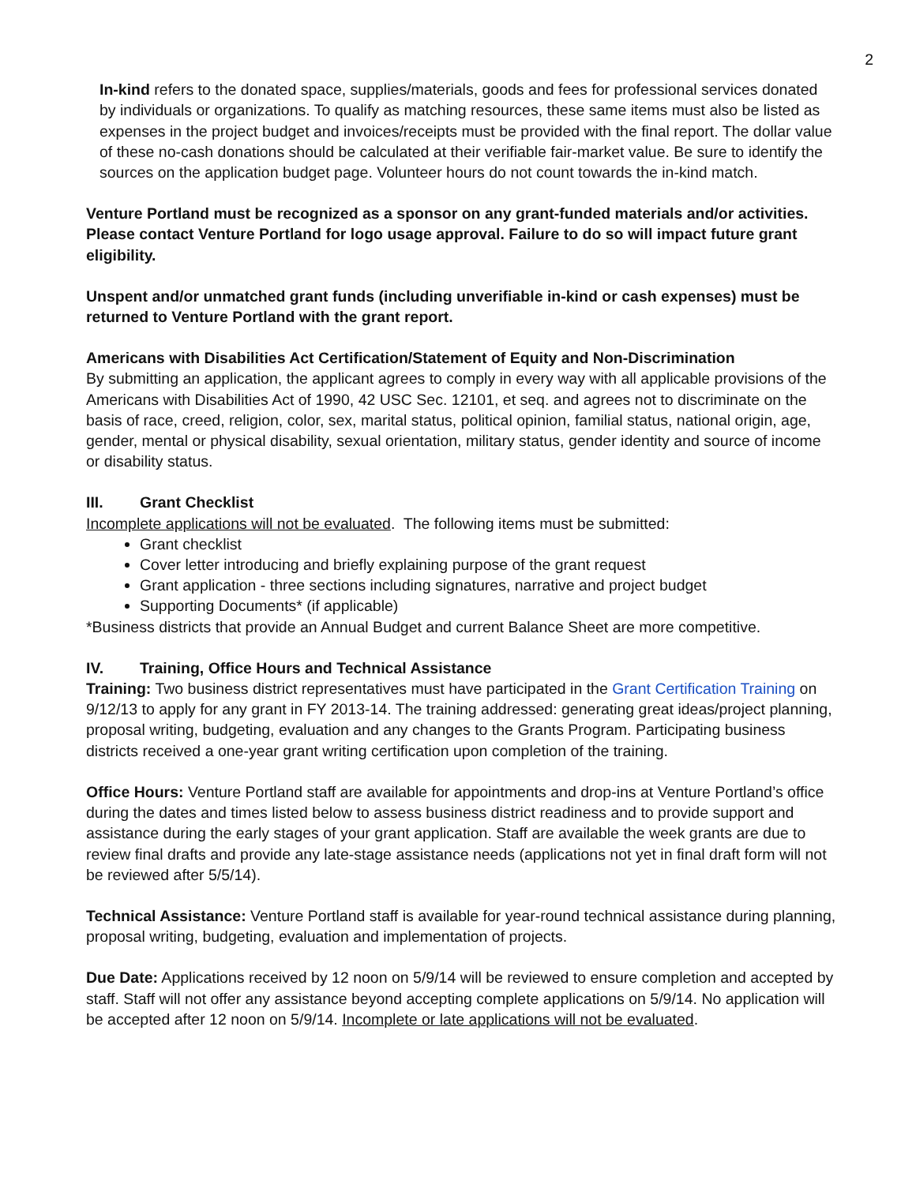2
In-kind refers to the donated space, supplies/materials, goods and fees for professional services donated by individuals or organizations. To qualify as matching resources, these same items must also be listed as expenses in the project budget and invoices/receipts must be provided with the final report. The dollar value of these no-cash donations should be calculated at their verifiable fair-market value. Be sure to identify the sources on the application budget page. Volunteer hours do not count towards the in-kind match.
Venture Portland must be recognized as a sponsor on any grant-funded materials and/or activities. Please contact Venture Portland for logo usage approval. Failure to do so will impact future grant eligibility.
Unspent and/or unmatched grant funds (including unverifiable in-kind or cash expenses) must be returned to Venture Portland with the grant report.
Americans with Disabilities Act Certification/Statement of Equity and Non-Discrimination
By submitting an application, the applicant agrees to comply in every way with all applicable provisions of the Americans with Disabilities Act of 1990, 42 USC Sec. 12101, et seq. and agrees not to discriminate on the basis of race, creed, religion, color, sex, marital status, political opinion, familial status, national origin, age, gender, mental or physical disability, sexual orientation, military status, gender identity and source of income or disability status.
III. Grant Checklist
Incomplete applications will not be evaluated. The following items must be submitted:
Grant checklist
Cover letter introducing and briefly explaining purpose of the grant request
Grant application - three sections including signatures, narrative and project budget
Supporting Documents* (if applicable)
*Business districts that provide an Annual Budget and current Balance Sheet are more competitive.
IV. Training, Office Hours and Technical Assistance
Training: Two business district representatives must have participated in the Grant Certification Training on 9/12/13 to apply for any grant in FY 2013-14. The training addressed: generating great ideas/project planning, proposal writing, budgeting, evaluation and any changes to the Grants Program. Participating business districts received a one-year grant writing certification upon completion of the training.
Office Hours: Venture Portland staff are available for appointments and drop-ins at Venture Portland’s office during the dates and times listed below to assess business district readiness and to provide support and assistance during the early stages of your grant application. Staff are available the week grants are due to review final drafts and provide any late-stage assistance needs (applications not yet in final draft form will not be reviewed after 5/5/14).
Technical Assistance: Venture Portland staff is available for year-round technical assistance during planning, proposal writing, budgeting, evaluation and implementation of projects.
Due Date: Applications received by 12 noon on 5/9/14 will be reviewed to ensure completion and accepted by staff. Staff will not offer any assistance beyond accepting complete applications on 5/9/14. No application will be accepted after 12 noon on 5/9/14. Incomplete or late applications will not be evaluated.